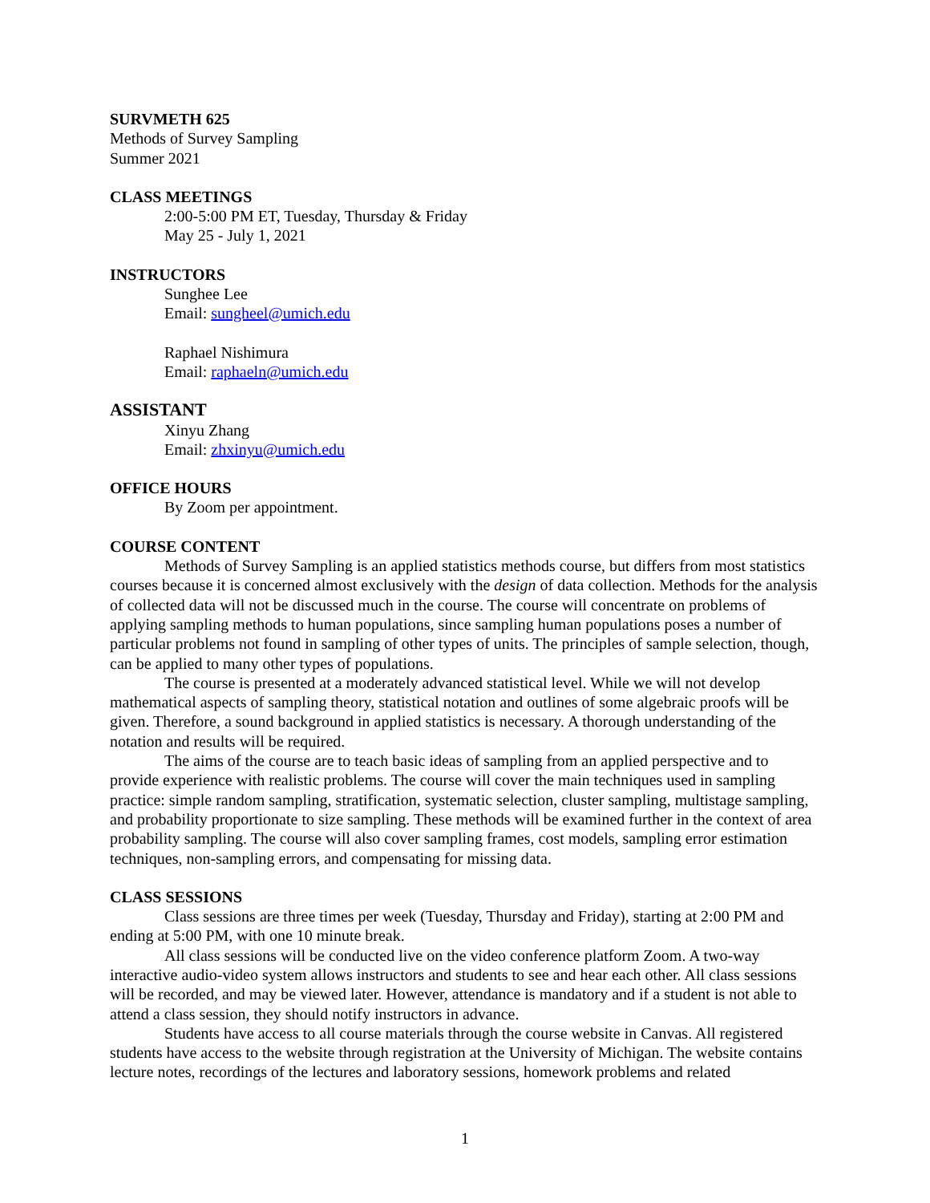SURVMETH 625
Methods of Survey Sampling
Summer 2021
CLASS MEETINGS
2:00-5:00 PM ET, Tuesday, Thursday & Friday
May 25 - July 1, 2021
INSTRUCTORS
Sunghee Lee
Email: sungheel@umich.edu
Raphael Nishimura
Email: raphaeln@umich.edu
ASSISTANT
Xinyu Zhang
Email: zhxinyu@umich.edu
OFFICE HOURS
By Zoom per appointment.
COURSE CONTENT
Methods of Survey Sampling is an applied statistics methods course, but differs from most statistics courses because it is concerned almost exclusively with the design of data collection. Methods for the analysis of collected data will not be discussed much in the course. The course will concentrate on problems of applying sampling methods to human populations, since sampling human populations poses a number of particular problems not found in sampling of other types of units. The principles of sample selection, though, can be applied to many other types of populations.
The course is presented at a moderately advanced statistical level. While we will not develop mathematical aspects of sampling theory, statistical notation and outlines of some algebraic proofs will be given. Therefore, a sound background in applied statistics is necessary. A thorough understanding of the notation and results will be required.
The aims of the course are to teach basic ideas of sampling from an applied perspective and to provide experience with realistic problems. The course will cover the main techniques used in sampling practice: simple random sampling, stratification, systematic selection, cluster sampling, multistage sampling, and probability proportionate to size sampling. These methods will be examined further in the context of area probability sampling. The course will also cover sampling frames, cost models, sampling error estimation techniques, non-sampling errors, and compensating for missing data.
CLASS SESSIONS
Class sessions are three times per week (Tuesday, Thursday and Friday), starting at 2:00 PM and ending at 5:00 PM, with one 10 minute break.
All class sessions will be conducted live on the video conference platform Zoom. A two-way interactive audio-video system allows instructors and students to see and hear each other. All class sessions will be recorded, and may be viewed later. However, attendance is mandatory and if a student is not able to attend a class session, they should notify instructors in advance.
Students have access to all course materials through the course website in Canvas. All registered students have access to the website through registration at the University of Michigan. The website contains lecture notes, recordings of the lectures and laboratory sessions, homework problems and related
1